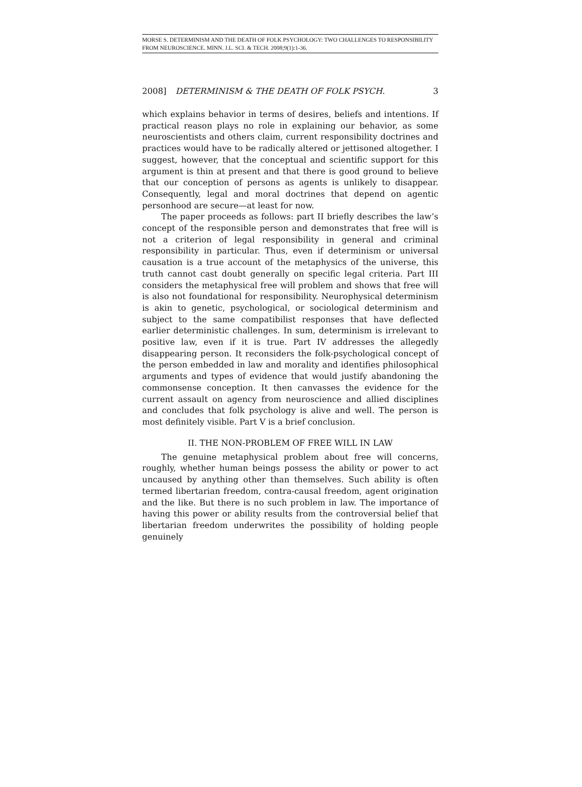MORSE S. DETERMINISM AND THE DEATH OF FOLK PSYCHOLOGY: TWO CHALLENGES TO RESPONSIBILITY FROM NEUROSCIENCE. MINN. J.L. SCI. & TECH. 2008;9(1):1-36.
2008] DETERMINISM & THE DEATH OF FOLK PSYCH. 3
which explains behavior in terms of desires, beliefs and intentions. If practical reason plays no role in explaining our behavior, as some neuroscientists and others claim, current responsibility doctrines and practices would have to be radically altered or jettisoned altogether. I suggest, however, that the conceptual and scientific support for this argument is thin at present and that there is good ground to believe that our conception of persons as agents is unlikely to disappear. Consequently, legal and moral doctrines that depend on agentic personhood are secure—at least for now.
The paper proceeds as follows: part II briefly describes the law’s concept of the responsible person and demonstrates that free will is not a criterion of legal responsibility in general and criminal responsibility in particular. Thus, even if determinism or universal causation is a true account of the metaphysics of the universe, this truth cannot cast doubt generally on specific legal criteria. Part III considers the metaphysical free will problem and shows that free will is also not foundational for responsibility. Neurophysical determinism is akin to genetic, psychological, or sociological determinism and subject to the same compatibilist responses that have deflected earlier deterministic challenges. In sum, determinism is irrelevant to positive law, even if it is true. Part IV addresses the allegedly disappearing person. It reconsiders the folk-psychological concept of the person embedded in law and morality and identifies philosophical arguments and types of evidence that would justify abandoning the commonsense conception. It then canvasses the evidence for the current assault on agency from neuroscience and allied disciplines and concludes that folk psychology is alive and well. The person is most definitely visible. Part V is a brief conclusion.
II. THE NON-PROBLEM OF FREE WILL IN LAW
The genuine metaphysical problem about free will concerns, roughly, whether human beings possess the ability or power to act uncaused by anything other than themselves. Such ability is often termed libertarian freedom, contra-causal freedom, agent origination and the like. But there is no such problem in law. The importance of having this power or ability results from the controversial belief that libertarian freedom underwrites the possibility of holding people genuinely